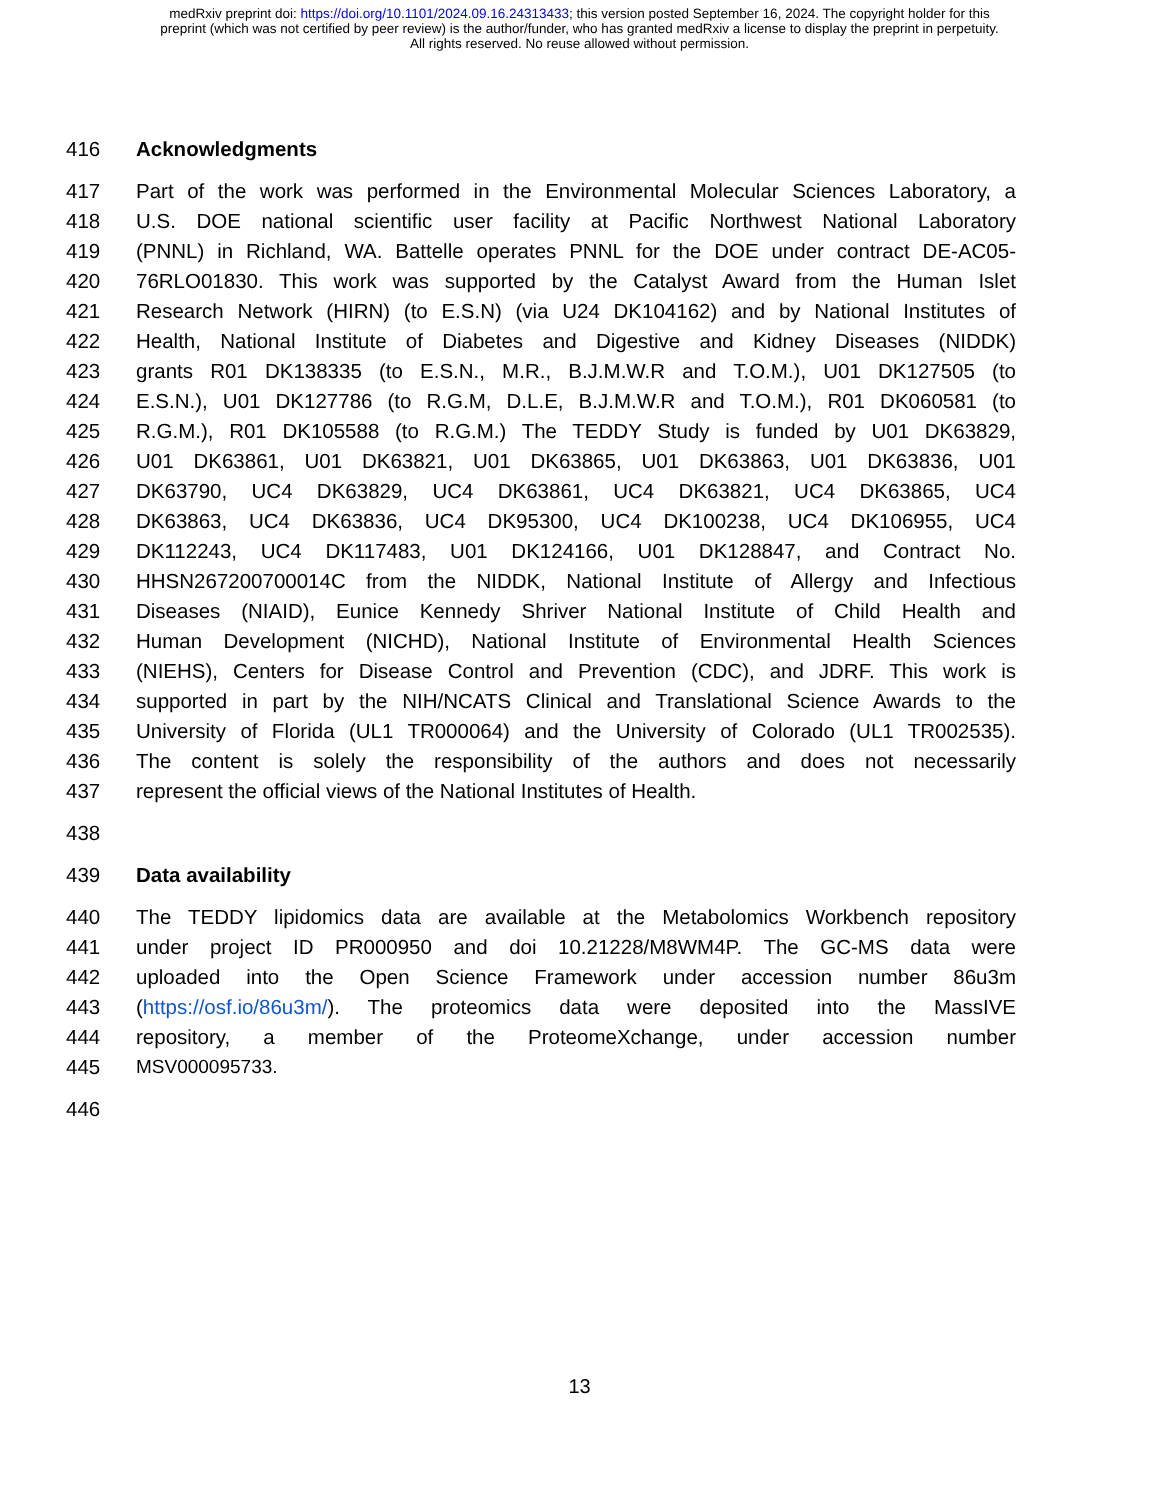medRxiv preprint doi: https://doi.org/10.1101/2024.09.16.24313433; this version posted September 16, 2024. The copyright holder for this
preprint (which was not certified by peer review) is the author/funder, who has granted medRxiv a license to display the preprint in perpetuity.
All rights reserved. No reuse allowed without permission.
416 Acknowledgments
417 Part of the work was performed in the Environmental Molecular Sciences Laboratory, a
418 U.S. DOE national scientific user facility at Pacific Northwest National Laboratory
419 (PNNL) in Richland, WA. Battelle operates PNNL for the DOE under contract DE-AC05-
420 76RLO01830. This work was supported by the Catalyst Award from the Human Islet
421 Research Network (HIRN) (to E.S.N) (via U24 DK104162) and by National Institutes of
422 Health, National Institute of Diabetes and Digestive and Kidney Diseases (NIDDK)
423 grants R01 DK138335 (to E.S.N., M.R., B.J.M.W.R and T.O.M.), U01 DK127505 (to
424 E.S.N.), U01 DK127786 (to R.G.M, D.L.E, B.J.M.W.R and T.O.M.), R01 DK060581 (to
425 R.G.M.), R01 DK105588 (to R.G.M.) The TEDDY Study is funded by U01 DK63829,
426 U01 DK63861, U01 DK63821, U01 DK63865, U01 DK63863, U01 DK63836, U01
427 DK63790, UC4 DK63829, UC4 DK63861, UC4 DK63821, UC4 DK63865, UC4
428 DK63863, UC4 DK63836, UC4 DK95300, UC4 DK100238, UC4 DK106955, UC4
429 DK112243, UC4 DK117483, U01 DK124166, U01 DK128847, and Contract No.
430 HHSN267200700014C from the NIDDK, National Institute of Allergy and Infectious
431 Diseases (NIAID), Eunice Kennedy Shriver National Institute of Child Health and
432 Human Development (NICHD), National Institute of Environmental Health Sciences
433 (NIEHS), Centers for Disease Control and Prevention (CDC), and JDRF. This work is
434 supported in part by the NIH/NCATS Clinical and Translational Science Awards to the
435 University of Florida (UL1 TR000064) and the University of Colorado (UL1 TR002535).
436 The content is solely the responsibility of the authors and does not necessarily
437 represent the official views of the National Institutes of Health.
438
439 Data availability
440 The TEDDY lipidomics data are available at the Metabolomics Workbench repository
441 under project ID PR000950 and doi 10.21228/M8WM4P. The GC-MS data were
442 uploaded into the Open Science Framework under accession number 86u3m
443 (https://osf.io/86u3m/). The proteomics data were deposited into the MassIVE
444 repository, a member of the ProteomeXchange, under accession number
445 MSV000095733.
446
13